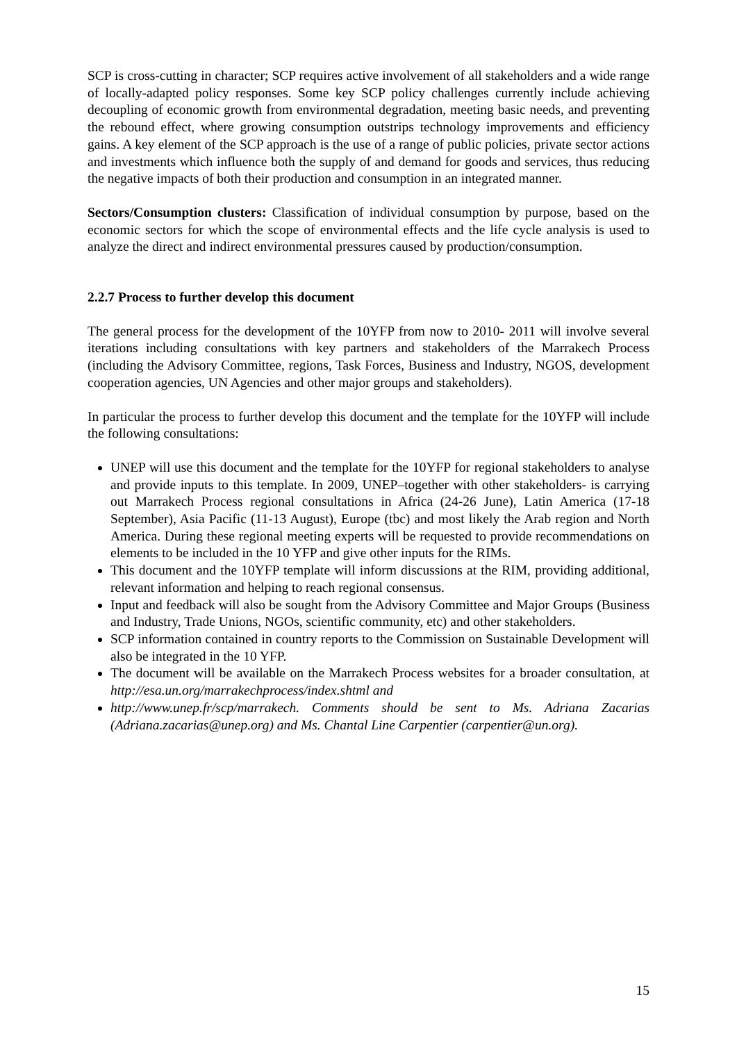SCP is cross-cutting in character; SCP requires active involvement of all stakeholders and a wide range of locally-adapted policy responses. Some key SCP policy challenges currently include achieving decoupling of economic growth from environmental degradation, meeting basic needs, and preventing the rebound effect, where growing consumption outstrips technology improvements and efficiency gains. A key element of the SCP approach is the use of a range of public policies, private sector actions and investments which influence both the supply of and demand for goods and services, thus reducing the negative impacts of both their production and consumption in an integrated manner.
Sectors/Consumption clusters: Classification of individual consumption by purpose, based on the economic sectors for which the scope of environmental effects and the life cycle analysis is used to analyze the direct and indirect environmental pressures caused by production/consumption.
2.2.7 Process to further develop this document
The general process for the development of the 10YFP from now to 2010- 2011 will involve several iterations including consultations with key partners and stakeholders of the Marrakech Process (including the Advisory Committee, regions, Task Forces, Business and Industry, NGOS, development cooperation agencies, UN Agencies and other major groups and stakeholders).
In particular the process to further develop this document and the template for the 10YFP will include the following consultations:
UNEP will use this document and the template for the 10YFP for regional stakeholders to analyse and provide inputs to this template. In 2009, UNEP–together with other stakeholders- is carrying out Marrakech Process regional consultations in Africa (24-26 June), Latin America (17-18 September), Asia Pacific (11-13 August), Europe (tbc) and most likely the Arab region and North America. During these regional meeting experts will be requested to provide recommendations on elements to be included in the 10 YFP and give other inputs for the RIMs.
This document and the 10YFP template will inform discussions at the RIM, providing additional, relevant information and helping to reach regional consensus.
Input and feedback will also be sought from the Advisory Committee and Major Groups (Business and Industry, Trade Unions, NGOs, scientific community, etc) and other stakeholders.
SCP information contained in country reports to the Commission on Sustainable Development will also be integrated in the 10 YFP.
The document will be available on the Marrakech Process websites for a broader consultation, at http://esa.un.org/marrakechprocess/index.shtml and
http://www.unep.fr/scp/marrakech. Comments should be sent to Ms. Adriana Zacarias (Adriana.zacarias@unep.org) and Ms. Chantal Line Carpentier (carpentier@un.org).
15